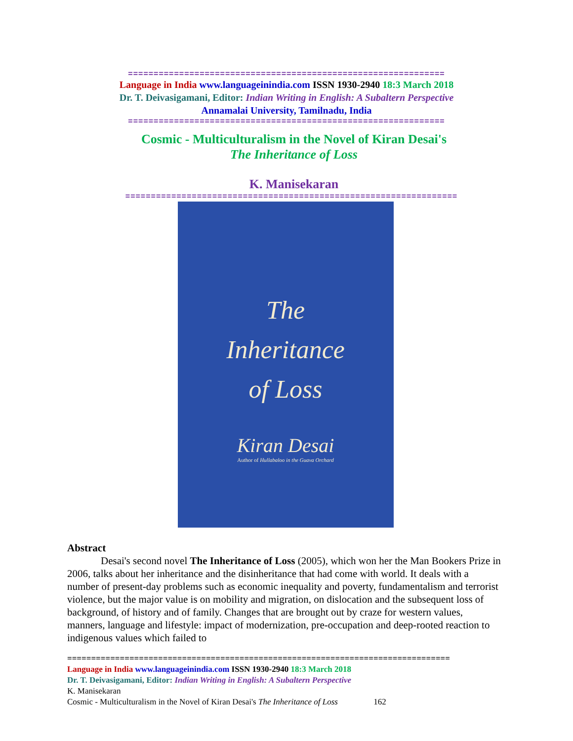==============================================================
Language in India www.languageinindia.com ISSN 1930-2940 18:3 March 2018
Dr. T. Deivasigamani, Editor: Indian Writing in English: A Subaltern Perspective
Annamalai University, Tamilnadu, India
==============================================================
Cosmic - Multiculturalism in the Novel of Kiran Desai's
The Inheritance of Loss
K. Manisekaran
=================================================================
The
Inheritance
of Loss
Kiran Desai
Author of Hullabaloo in the Guava Orchard
Abstract
Desai's second novel The Inheritance of Loss (2005), which won her the Man Bookers Prize in 2006, talks about her inheritance and the disinheritance that had come with world. It deals with a number of present-day problems such as economic inequality and poverty, fundamentalism and terrorist violence, but the major value is on mobility and migration, on dislocation and the subsequent loss of background, of history and of family. Changes that are brought out by craze for western values, manners, language and lifestyle: impact of modernization, pre-occupation and deep-rooted reaction to indigenous values which failed to
================================================================================
Language in India www.languageinindia.com ISSN 1930-2940 18:3 March 2018
Dr. T. Deivasigamani, Editor: Indian Writing in English: A Subaltern Perspective
K. Manisekaran
Cosmic - Multiculturalism in the Novel of Kiran Desai's The Inheritance of Loss 162